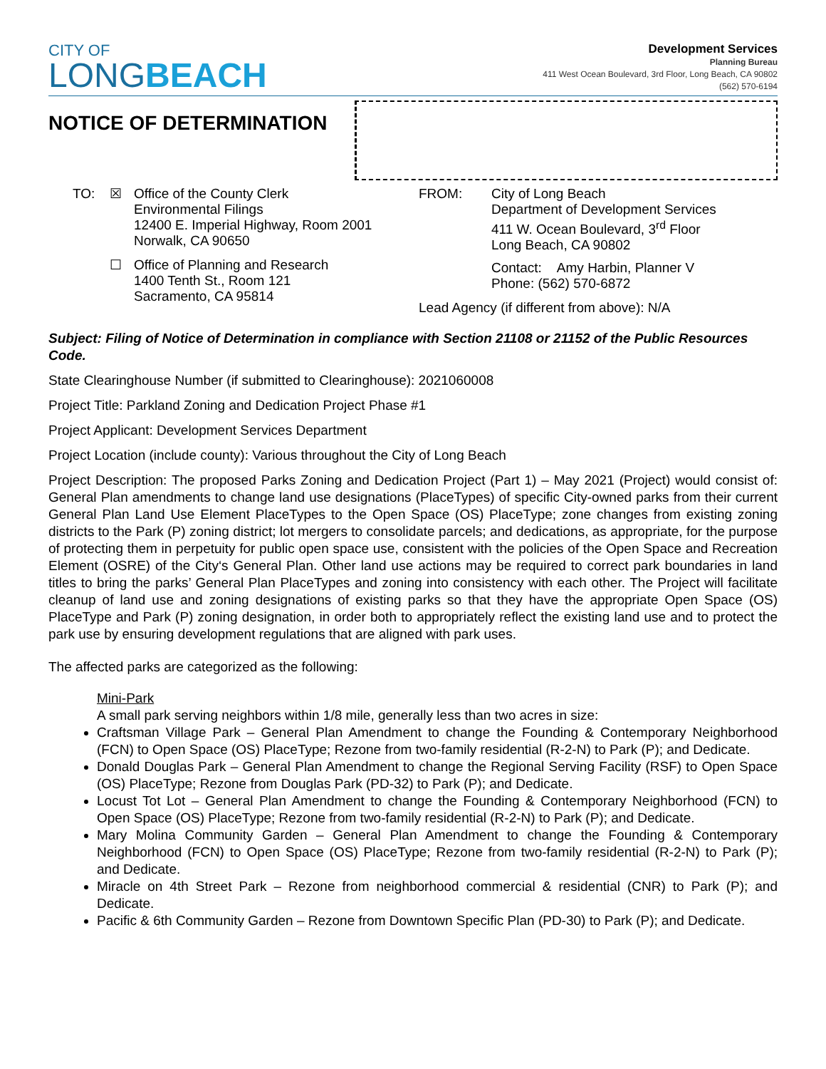CITY OF
LONGBEACH
Development Services
Planning Bureau
411 West Ocean Boulevard, 3rd Floor, Long Beach, CA 90802
(562) 570-6194
NOTICE OF DETERMINATION
TO: ☒ Office of the County Clerk
Environmental Filings
12400 E. Imperial Highway, Room 2001
Norwalk, CA 90650
☐ Office of Planning and Research
1400 Tenth St., Room 121
Sacramento, CA 95814
FROM: City of Long Beach
Department of Development Services
411 W. Ocean Boulevard, 3<sup>rd</sup> Floor
Long Beach, CA 90802
Contact: Amy Harbin, Planner V
Phone: (562) 570-6872
Lead Agency (if different from above): N/A
Subject: Filing of Notice of Determination in compliance with Section 21108 or 21152 of the Public Resources Code.
State Clearinghouse Number (if submitted to Clearinghouse): 2021060008
Project Title: Parkland Zoning and Dedication Project Phase #1
Project Applicant: Development Services Department
Project Location (include county): Various throughout the City of Long Beach
Project Description: The proposed Parks Zoning and Dedication Project (Part 1) – May 2021 (Project) would consist of: General Plan amendments to change land use designations (PlaceTypes) of specific City-owned parks from their current General Plan Land Use Element PlaceTypes to the Open Space (OS) PlaceType; zone changes from existing zoning districts to the Park (P) zoning district; lot mergers to consolidate parcels; and dedications, as appropriate, for the purpose of protecting them in perpetuity for public open space use, consistent with the policies of the Open Space and Recreation Element (OSRE) of the City‘s General Plan. Other land use actions may be required to correct park boundaries in land titles to bring the parks’ General Plan PlaceTypes and zoning into consistency with each other. The Project will facilitate cleanup of land use and zoning designations of existing parks so that they have the appropriate Open Space (OS) PlaceType and Park (P) zoning designation, in order both to appropriately reflect the existing land use and to protect the park use by ensuring development regulations that are aligned with park uses.
The affected parks are categorized as the following:
Mini-Park
A small park serving neighbors within 1/8 mile, generally less than two acres in size:
Craftsman Village Park – General Plan Amendment to change the Founding & Contemporary Neighborhood (FCN) to Open Space (OS) PlaceType; Rezone from two-family residential (R-2-N) to Park (P); and Dedicate.
Donald Douglas Park – General Plan Amendment to change the Regional Serving Facility (RSF) to Open Space (OS) PlaceType; Rezone from Douglas Park (PD-32) to Park (P); and Dedicate.
Locust Tot Lot – General Plan Amendment to change the Founding & Contemporary Neighborhood (FCN) to Open Space (OS) PlaceType; Rezone from two-family residential (R-2-N) to Park (P); and Dedicate.
Mary Molina Community Garden – General Plan Amendment to change the Founding & Contemporary Neighborhood (FCN) to Open Space (OS) PlaceType; Rezone from two-family residential (R-2-N) to Park (P); and Dedicate.
Miracle on 4th Street Park – Rezone from neighborhood commercial & residential (CNR) to Park (P); and Dedicate.
Pacific & 6th Community Garden – Rezone from Downtown Specific Plan (PD-30) to Park (P); and Dedicate.